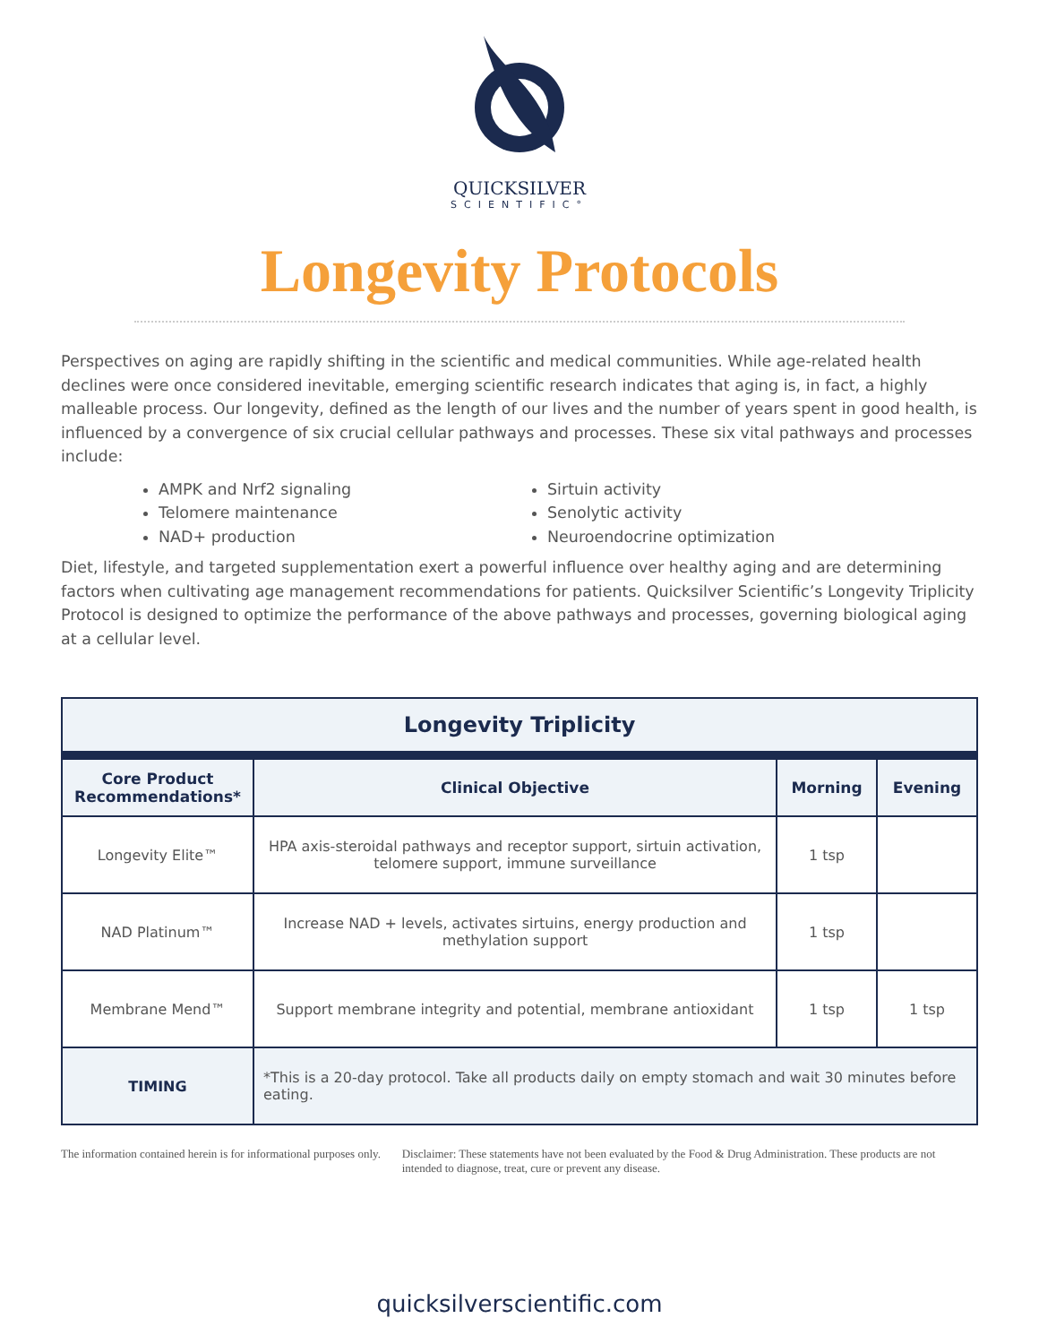QUICKSILVER
SCIENTIFIC°
Longevity Protocols
Perspectives on aging are rapidly shifting in the scientific and medical communities. While age-related health declines were once considered inevitable, emerging scientific research indicates that aging is, in fact, a highly malleable process. Our longevity, defined as the length of our lives and the number of years spent in good health, is influenced by a convergence of six crucial cellular pathways and processes. These six vital pathways and processes include:
AMPK and Nrf2 signaling
Telomere maintenance
NAD+ production
Sirtuin activity
Senolytic activity
Neuroendocrine optimization
Diet, lifestyle, and targeted supplementation exert a powerful influence over healthy aging and are determining factors when cultivating age management recommendations for patients. Quicksilver Scientific’s Longevity Triplicity Protocol is designed to optimize the performance of the above pathways and processes, governing biological aging at a cellular level.
| Longevity Triplicity | | | |
| --- | --- | --- | --- |
| Core Product Recommendations* | Clinical Objective | Morning | Evening |
| Longevity Elite™ | HPA axis-steroidal pathways and receptor support, sirtuin activation, telomere support, immune surveillance | 1 tsp | |
| NAD Platinum™ | Increase NAD + levels, activates sirtuins, energy production and methylation support | 1 tsp | |
| Membrane Mend™ | Support membrane integrity and potential, membrane antioxidant | 1 tsp | 1 tsp |
| TIMING | *This is a 20-day protocol. Take all products daily on empty stomach and wait 30 minutes before eating. | | |
The information contained herein is for informational purposes only.
Disclaimer: These statements have not been evaluated by the Food & Drug Administration. These products are not intended to diagnose, treat, cure or prevent any disease.
quicksilverscientific.com